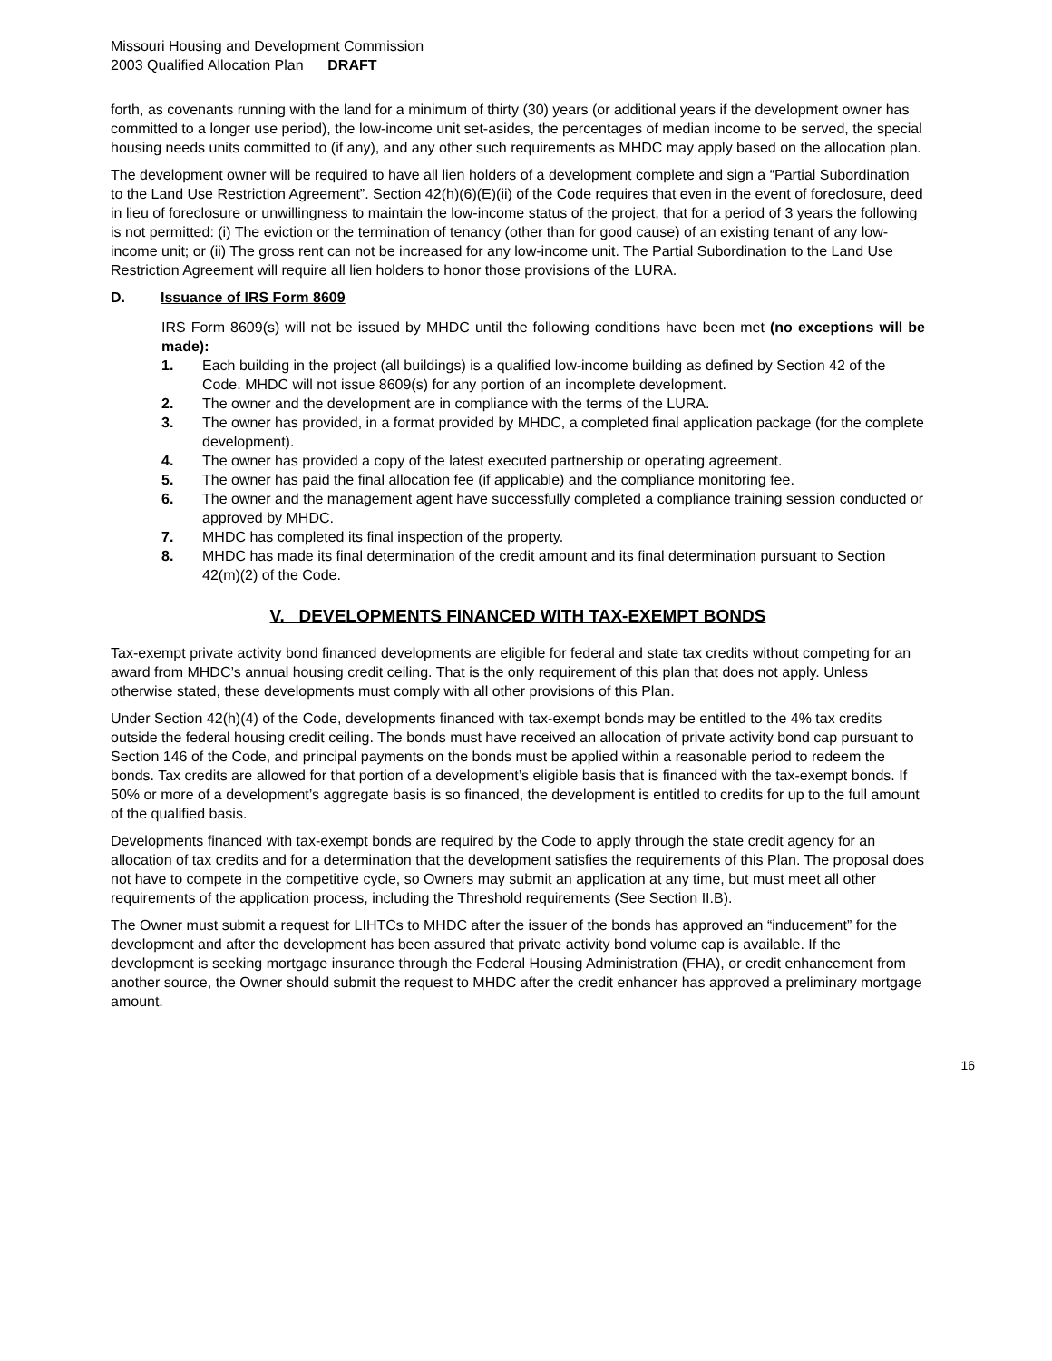Missouri Housing and Development Commission
2003 Qualified Allocation Plan DRAFT
forth, as covenants running with the land for a minimum of thirty (30) years (or additional years if the development owner has committed to a longer use period), the low-income unit set-asides, the percentages of median income to be served, the special housing needs units committed to (if any), and any other such requirements as MHDC may apply based on the allocation plan.
The development owner will be required to have all lien holders of a development complete and sign a “Partial Subordination to the Land Use Restriction Agreement”. Section 42(h)(6)(E)(ii) of the Code requires that even in the event of foreclosure, deed in lieu of foreclosure or unwillingness to maintain the low-income status of the project, that for a period of 3 years the following is not permitted: (i) The eviction or the termination of tenancy (other than for good cause) of an existing tenant of any low-income unit; or (ii) The gross rent can not be increased for any low-income unit. The Partial Subordination to the Land Use Restriction Agreement will require all lien holders to honor those provisions of the LURA.
D. Issuance of IRS Form 8609
IRS Form 8609(s) will not be issued by MHDC until the following conditions have been met (no exceptions will be made):
1. Each building in the project (all buildings) is a qualified low-income building as defined by Section 42 of the Code. MHDC will not issue 8609(s) for any portion of an incomplete development.
2. The owner and the development are in compliance with the terms of the LURA.
3. The owner has provided, in a format provided by MHDC, a completed final application package (for the complete development).
4. The owner has provided a copy of the latest executed partnership or operating agreement.
5. The owner has paid the final allocation fee (if applicable) and the compliance monitoring fee.
6. The owner and the management agent have successfully completed a compliance training session conducted or approved by MHDC.
7. MHDC has completed its final inspection of the property.
8. MHDC has made its final determination of the credit amount and its final determination pursuant to Section 42(m)(2) of the Code.
V. DEVELOPMENTS FINANCED WITH TAX-EXEMPT BONDS
Tax-exempt private activity bond financed developments are eligible for federal and state tax credits without competing for an award from MHDC’s annual housing credit ceiling. That is the only requirement of this plan that does not apply. Unless otherwise stated, these developments must comply with all other provisions of this Plan.
Under Section 42(h)(4) of the Code, developments financed with tax-exempt bonds may be entitled to the 4% tax credits outside the federal housing credit ceiling. The bonds must have received an allocation of private activity bond cap pursuant to Section 146 of the Code, and principal payments on the bonds must be applied within a reasonable period to redeem the bonds. Tax credits are allowed for that portion of a development’s eligible basis that is financed with the tax-exempt bonds. If 50% or more of a development’s aggregate basis is so financed, the development is entitled to credits for up to the full amount of the qualified basis.
Developments financed with tax-exempt bonds are required by the Code to apply through the state credit agency for an allocation of tax credits and for a determination that the development satisfies the requirements of this Plan. The proposal does not have to compete in the competitive cycle, so Owners may submit an application at any time, but must meet all other requirements of the application process, including the Threshold requirements (See Section II.B).
The Owner must submit a request for LIHTCs to MHDC after the issuer of the bonds has approved an “inducement” for the development and after the development has been assured that private activity bond volume cap is available. If the development is seeking mortgage insurance through the Federal Housing Administration (FHA), or credit enhancement from another source, the Owner should submit the request to MHDC after the credit enhancer has approved a preliminary mortgage amount.
16